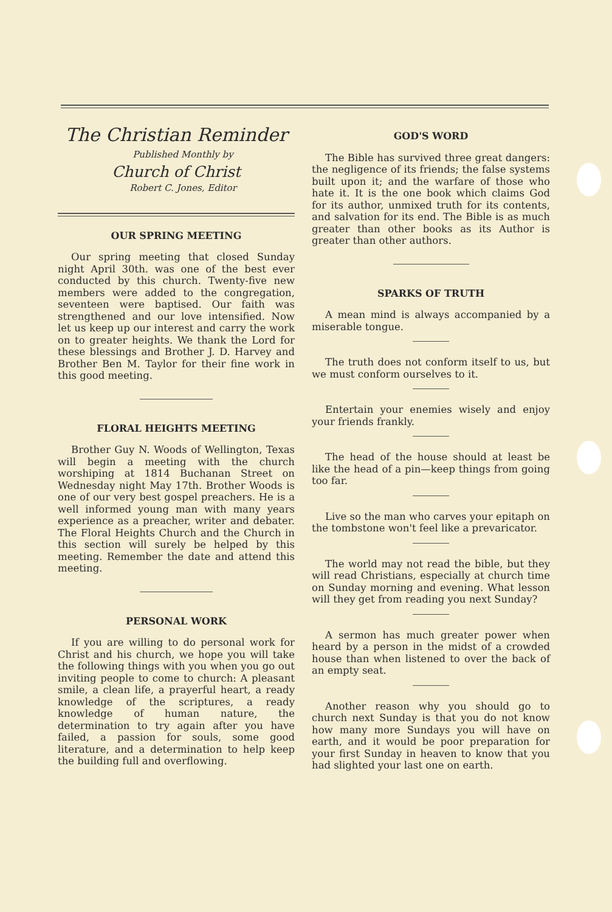The Christian Reminder
Published Monthly by
Church of Christ
Robert C. Jones, Editor
OUR SPRING MEETING
Our spring meeting that closed Sunday night April 30th. was one of the best ever conducted by this church. Twenty-five new members were added to the congregation, seventeen were baptised. Our faith was strengthened and our love intensified. Now let us keep up our interest and carry the work on to greater heights. We thank the Lord for these blessings and Brother J. D. Harvey and Brother Ben M. Taylor for their fine work in this good meeting.
FLORAL HEIGHTS MEETING
Brother Guy N. Woods of Wellington, Texas will begin a meeting with the church worshiping at 1814 Buchanan Street on Wednesday night May 17th. Brother Woods is one of our very best gospel preachers. He is a well informed young man with many years experience as a preacher, writer and debater. The Floral Heights Church and the Church in this section will surely be helped by this meeting. Remember the date and attend this meeting.
PERSONAL WORK
If you are willing to do personal work for Christ and his church, we hope you will take the following things with you when you go out inviting people to come to church: A pleasant smile, a clean life, a prayerful heart, a ready knowledge of the scriptures, a ready knowledge of human nature, the determination to try again after you have failed, a passion for souls, some good literature, and a determination to help keep the building full and overflowing.
GOD'S WORD
The Bible has survived three great dangers: the negligence of its friends; the false systems built upon it; and the warfare of those who hate it. It is the one book which claims God for its author, unmixed truth for its contents, and salvation for its end. The Bible is as much greater than other books as its Author is greater than other authors.
SPARKS OF TRUTH
A mean mind is always accompanied by a miserable tongue.
The truth does not conform itself to us, but we must conform ourselves to it.
Entertain your enemies wisely and enjoy your friends frankly.
The head of the house should at least be like the head of a pin—keep things from going too far.
Live so the man who carves your epitaph on the tombstone won't feel like a prevaricator.
The world may not read the bible, but they will read Christians, especially at church time on Sunday morning and evening. What lesson will they get from reading you next Sunday?
A sermon has much greater power when heard by a person in the midst of a crowded house than when listened to over the back of an empty seat.
Another reason why you should go to church next Sunday is that you do not know how many more Sundays you will have on earth, and it would be poor preparation for your first Sunday in heaven to know that you had slighted your last one on earth.